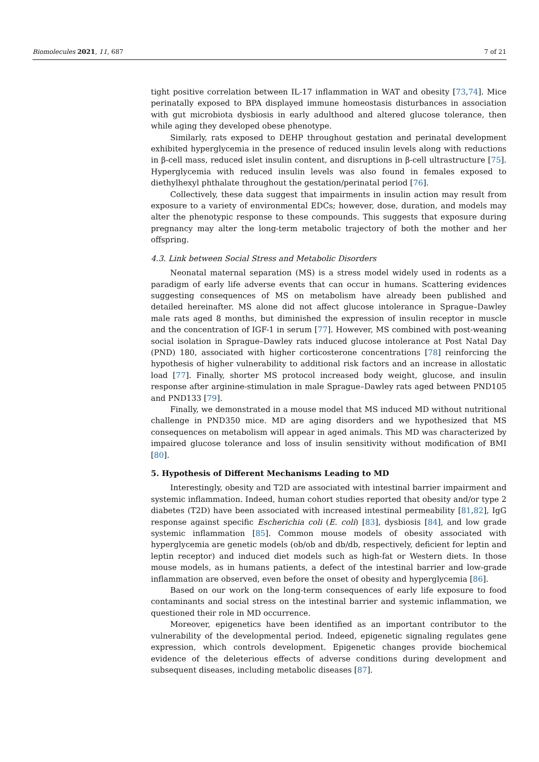Biomolecules 2021, 11, 687 7 of 21
tight positive correlation between IL-17 inflammation in WAT and obesity [73,74]. Mice perinatally exposed to BPA displayed immune homeostasis disturbances in association with gut microbiota dysbiosis in early adulthood and altered glucose tolerance, then while aging they developed obese phenotype.
Similarly, rats exposed to DEHP throughout gestation and perinatal development exhibited hyperglycemia in the presence of reduced insulin levels along with reductions in β-cell mass, reduced islet insulin content, and disruptions in β-cell ultrastructure [75]. Hyperglycemia with reduced insulin levels was also found in females exposed to diethylhexyl phthalate throughout the gestation/perinatal period [76].
Collectively, these data suggest that impairments in insulin action may result from exposure to a variety of environmental EDCs; however, dose, duration, and models may alter the phenotypic response to these compounds. This suggests that exposure during pregnancy may alter the long-term metabolic trajectory of both the mother and her offspring.
4.3. Link between Social Stress and Metabolic Disorders
Neonatal maternal separation (MS) is a stress model widely used in rodents as a paradigm of early life adverse events that can occur in humans. Scattering evidences suggesting consequences of MS on metabolism have already been published and detailed hereinafter. MS alone did not affect glucose intolerance in Sprague–Dawley male rats aged 8 months, but diminished the expression of insulin receptor in muscle and the concentration of IGF-1 in serum [77]. However, MS combined with post-weaning social isolation in Sprague–Dawley rats induced glucose intolerance at Post Natal Day (PND) 180, associated with higher corticosterone concentrations [78] reinforcing the hypothesis of higher vulnerability to additional risk factors and an increase in allostatic load [77]. Finally, shorter MS protocol increased body weight, glucose, and insulin response after arginine-stimulation in male Sprague–Dawley rats aged between PND105 and PND133 [79].
Finally, we demonstrated in a mouse model that MS induced MD without nutritional challenge in PND350 mice. MD are aging disorders and we hypothesized that MS consequences on metabolism will appear in aged animals. This MD was characterized by impaired glucose tolerance and loss of insulin sensitivity without modification of BMI [80].
5. Hypothesis of Different Mechanisms Leading to MD
Interestingly, obesity and T2D are associated with intestinal barrier impairment and systemic inflammation. Indeed, human cohort studies reported that obesity and/or type 2 diabetes (T2D) have been associated with increased intestinal permeability [81,82], IgG response against specific Escherichia coli (E. coli) [83], dysbiosis [84], and low grade systemic inflammation [85]. Common mouse models of obesity associated with hyperglycemia are genetic models (ob/ob and db/db, respectively, deficient for leptin and leptin receptor) and induced diet models such as high-fat or Western diets. In those mouse models, as in humans patients, a defect of the intestinal barrier and low-grade inflammation are observed, even before the onset of obesity and hyperglycemia [86].
Based on our work on the long-term consequences of early life exposure to food contaminants and social stress on the intestinal barrier and systemic inflammation, we questioned their role in MD occurrence.
Moreover, epigenetics have been identified as an important contributor to the vulnerability of the developmental period. Indeed, epigenetic signaling regulates gene expression, which controls development. Epigenetic changes provide biochemical evidence of the deleterious effects of adverse conditions during development and subsequent diseases, including metabolic diseases [87].